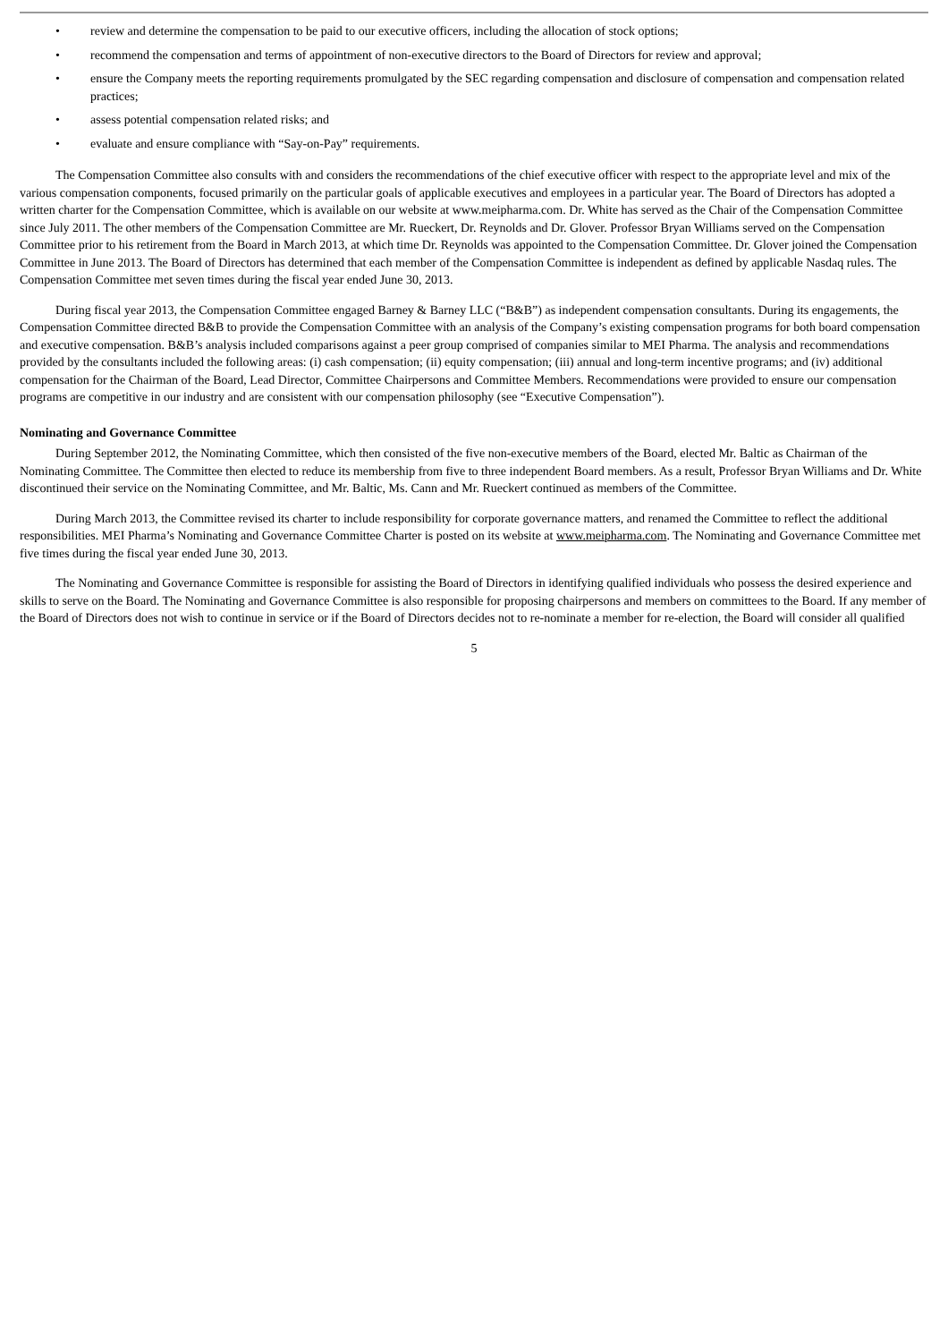• review and determine the compensation to be paid to our executive officers, including the allocation of stock options;
• recommend the compensation and terms of appointment of non-executive directors to the Board of Directors for review and approval;
• ensure the Company meets the reporting requirements promulgated by the SEC regarding compensation and disclosure of compensation and compensation related practices;
• assess potential compensation related risks; and
• evaluate and ensure compliance with “Say-on-Pay” requirements.
The Compensation Committee also consults with and considers the recommendations of the chief executive officer with respect to the appropriate level and mix of the various compensation components, focused primarily on the particular goals of applicable executives and employees in a particular year. The Board of Directors has adopted a written charter for the Compensation Committee, which is available on our website at www.meipharma.com. Dr. White has served as the Chair of the Compensation Committee since July 2011. The other members of the Compensation Committee are Mr. Rueckert, Dr. Reynolds and Dr. Glover. Professor Bryan Williams served on the Compensation Committee prior to his retirement from the Board in March 2013, at which time Dr. Reynolds was appointed to the Compensation Committee. Dr. Glover joined the Compensation Committee in June 2013. The Board of Directors has determined that each member of the Compensation Committee is independent as defined by applicable Nasdaq rules. The Compensation Committee met seven times during the fiscal year ended June 30, 2013.
During fiscal year 2013, the Compensation Committee engaged Barney & Barney LLC (“B&B”) as independent compensation consultants. During its engagements, the Compensation Committee directed B&B to provide the Compensation Committee with an analysis of the Company’s existing compensation programs for both board compensation and executive compensation. B&B’s analysis included comparisons against a peer group comprised of companies similar to MEI Pharma. The analysis and recommendations provided by the consultants included the following areas: (i) cash compensation; (ii) equity compensation; (iii) annual and long-term incentive programs; and (iv) additional compensation for the Chairman of the Board, Lead Director, Committee Chairpersons and Committee Members. Recommendations were provided to ensure our compensation programs are competitive in our industry and are consistent with our compensation philosophy (see “Executive Compensation”).
Nominating and Governance Committee
During September 2012, the Nominating Committee, which then consisted of the five non-executive members of the Board, elected Mr. Baltic as Chairman of the Nominating Committee. The Committee then elected to reduce its membership from five to three independent Board members. As a result, Professor Bryan Williams and Dr. White discontinued their service on the Nominating Committee, and Mr. Baltic, Ms. Cann and Mr. Rueckert continued as members of the Committee.
During March 2013, the Committee revised its charter to include responsibility for corporate governance matters, and renamed the Committee to reflect the additional responsibilities. MEI Pharma’s Nominating and Governance Committee Charter is posted on its website at www.meipharma.com. The Nominating and Governance Committee met five times during the fiscal year ended June 30, 2013.
The Nominating and Governance Committee is responsible for assisting the Board of Directors in identifying qualified individuals who possess the desired experience and skills to serve on the Board. The Nominating and Governance Committee is also responsible for proposing chairpersons and members on committees to the Board. If any member of the Board of Directors does not wish to continue in service or if the Board of Directors decides not to re-nominate a member for re-election, the Board will consider all qualified
5